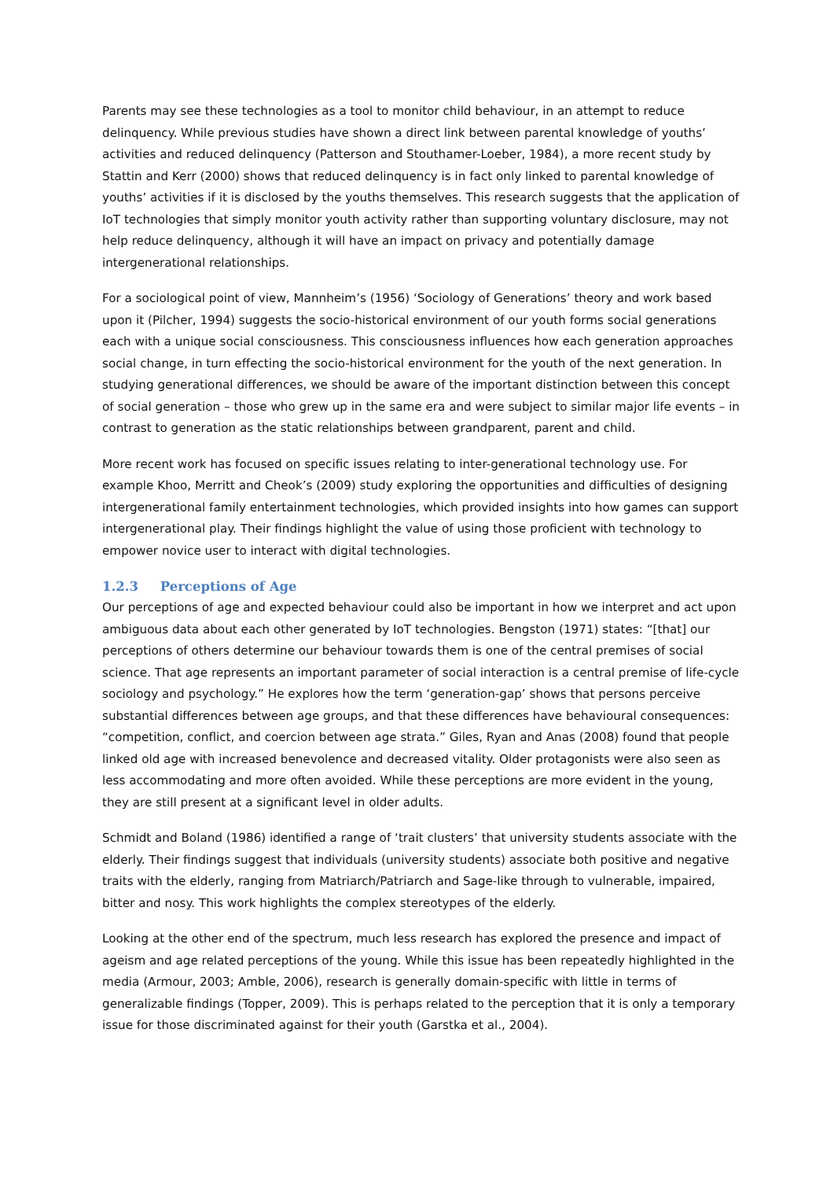Parents may see these technologies as a tool to monitor child behaviour, in an attempt to reduce delinquency. While previous studies have shown a direct link between parental knowledge of youths’ activities and reduced delinquency (Patterson and Stouthamer-Loeber, 1984), a more recent study by Stattin and Kerr (2000) shows that reduced delinquency is in fact only linked to parental knowledge of youths’ activities if it is disclosed by the youths themselves. This research suggests that the application of IoT technologies that simply monitor youth activity rather than supporting voluntary disclosure, may not help reduce delinquency, although it will have an impact on privacy and potentially damage intergenerational relationships.
For a sociological point of view, Mannheim’s (1956) ‘Sociology of Generations’ theory and work based upon it (Pilcher, 1994) suggests the socio-historical environment of our youth forms social generations each with a unique social consciousness. This consciousness influences how each generation approaches social change, in turn effecting the socio-historical environment for the youth of the next generation. In studying generational differences, we should be aware of the important distinction between this concept of social generation – those who grew up in the same era and were subject to similar major life events – in contrast to generation as the static relationships between grandparent, parent and child.
More recent work has focused on specific issues relating to inter-generational technology use. For example Khoo, Merritt and Cheok’s (2009) study exploring the opportunities and difficulties of designing intergenerational family entertainment technologies, which provided insights into how games can support intergenerational play. Their findings highlight the value of using those proficient with technology to empower novice user to interact with digital technologies.
1.2.3 Perceptions of Age
Our perceptions of age and expected behaviour could also be important in how we interpret and act upon ambiguous data about each other generated by IoT technologies. Bengston (1971) states: “[that] our perceptions of others determine our behaviour towards them is one of the central premises of social science. That age represents an important parameter of social interaction is a central premise of life-cycle sociology and psychology.” He explores how the term ‘generation-gap’ shows that persons perceive substantial differences between age groups, and that these differences have behavioural consequences: “competition, conflict, and coercion between age strata.” Giles, Ryan and Anas (2008) found that people linked old age with increased benevolence and decreased vitality. Older protagonists were also seen as less accommodating and more often avoided. While these perceptions are more evident in the young, they are still present at a significant level in older adults.
Schmidt and Boland (1986) identified a range of ‘trait clusters’ that university students associate with the elderly. Their findings suggest that individuals (university students) associate both positive and negative traits with the elderly, ranging from Matriarch/Patriarch and Sage-like through to vulnerable, impaired, bitter and nosy. This work highlights the complex stereotypes of the elderly.
Looking at the other end of the spectrum, much less research has explored the presence and impact of ageism and age related perceptions of the young. While this issue has been repeatedly highlighted in the media (Armour, 2003; Amble, 2006), research is generally domain-specific with little in terms of generalizable findings (Topper, 2009). This is perhaps related to the perception that it is only a temporary issue for those discriminated against for their youth (Garstka et al., 2004).